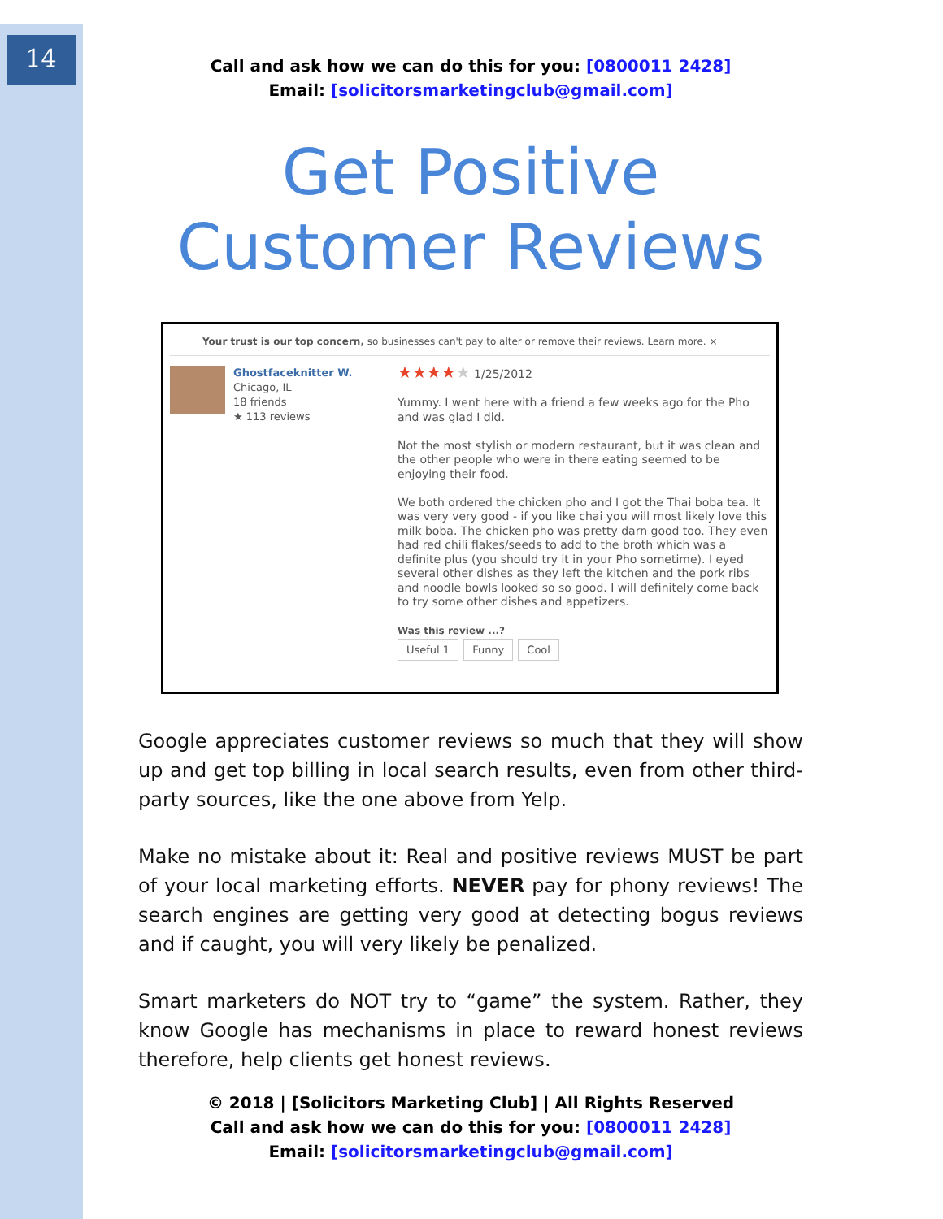14
Call and ask how we can do this for you: [0800011 2428]
Email: [solicitorsmarketingclub@gmail.com]
Get Positive
Customer Reviews
Your trust is our top concern, so businesses can't pay to alter or remove their reviews. Learn more. ×
Ghostfaceknitter W.
Chicago, IL
18 friends
★ 113 reviews
★★★★★ 1/25/2012
Yummy. I went here with a friend a few weeks ago for the Pho and was glad I did.
Not the most stylish or modern restaurant, but it was clean and the other people who were in there eating seemed to be enjoying their food.
We both ordered the chicken pho and I got the Thai boba tea. It was very very good - if you like chai you will most likely love this milk boba. The chicken pho was pretty darn good too. They even had red chili flakes/seeds to add to the broth which was a definite plus (you should try it in your Pho sometime). I eyed several other dishes as they left the kitchen and the pork ribs and noodle bowls looked so so good. I will definitely come back to try some other dishes and appetizers.
Was this review ...?
Useful 1 Funny Cool
Google appreciates customer reviews so much that they will show up and get top billing in local search results, even from other third-party sources, like the one above from Yelp.
Make no mistake about it: Real and positive reviews MUST be part of your local marketing efforts. NEVER pay for phony reviews! The search engines are getting very good at detecting bogus reviews and if caught, you will very likely be penalized.
Smart marketers do NOT try to “game” the system. Rather, they know Google has mechanisms in place to reward honest reviews therefore, help clients get honest reviews.
© 2018 | [Solicitors Marketing Club] | All Rights Reserved
Call and ask how we can do this for you: [0800011 2428]
Email: [solicitorsmarketingclub@gmail.com]